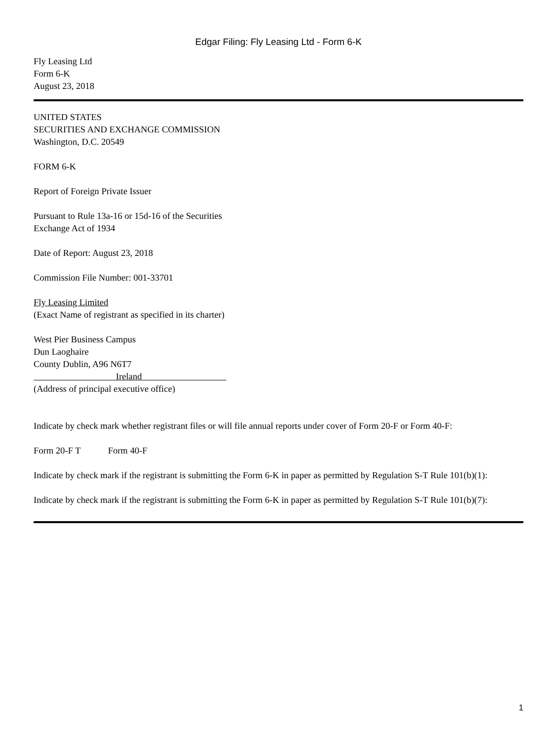Edgar Filing: Fly Leasing Ltd - Form 6-K
Fly Leasing Ltd
Form 6-K
August 23, 2018
UNITED STATES
SECURITIES AND EXCHANGE COMMISSION
Washington, D.C. 20549
FORM 6-K
Report of Foreign Private Issuer
Pursuant to Rule 13a-16 or 15d-16 of the Securities
Exchange Act of 1934
Date of Report: August 23, 2018
Commission File Number: 001-33701
Fly Leasing Limited
(Exact Name of registrant as specified in its charter)
West Pier Business Campus
Dun Laoghaire
County Dublin, A96 N6T7
Ireland
(Address of principal executive office)
Indicate by check mark whether registrant files or will file annual reports under cover of Form 20-F or Form 40-F:
Form 20-F T Form 40-F
Indicate by check mark if the registrant is submitting the Form 6-K in paper as permitted by Regulation S-T Rule 101(b)(1):
Indicate by check mark if the registrant is submitting the Form 6-K in paper as permitted by Regulation S-T Rule 101(b)(7):
1